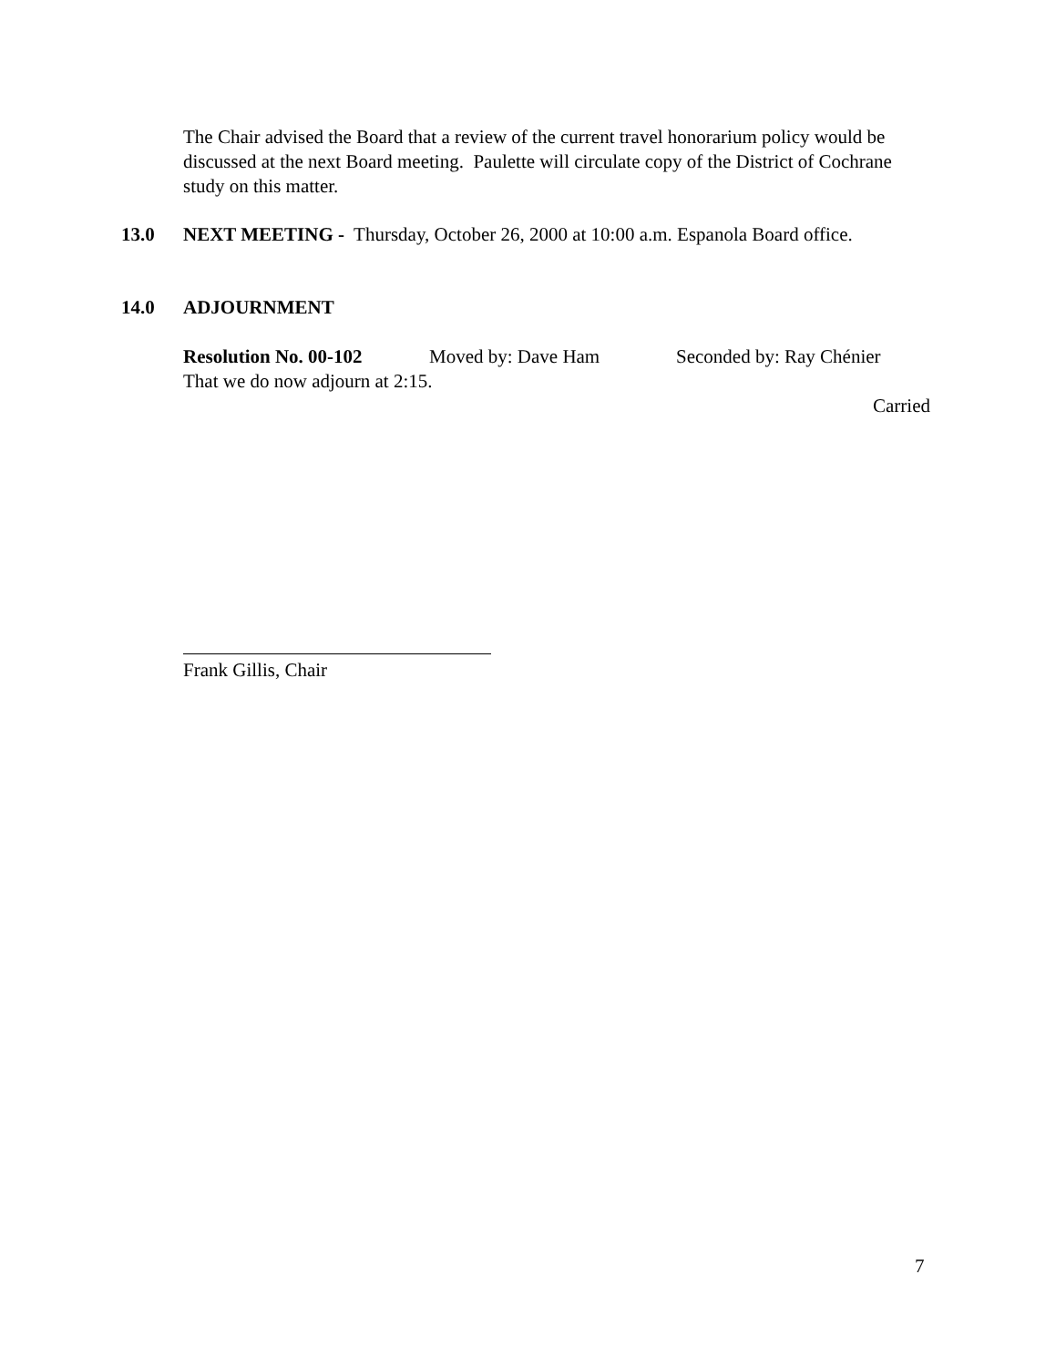The Chair advised the Board that a review of the current travel honorarium policy would be discussed at the next Board meeting. Paulette will circulate copy of the District of Cochrane study on this matter.
13.0 NEXT MEETING - Thursday, October 26, 2000 at 10:00 a.m. Espanola Board office.
14.0 ADJOURNMENT
Resolution No. 00-102 Moved by: Dave Ham Seconded by: Ray Chénier
That we do now adjourn at 2:15.
Carried
Frank Gillis, Chair
7